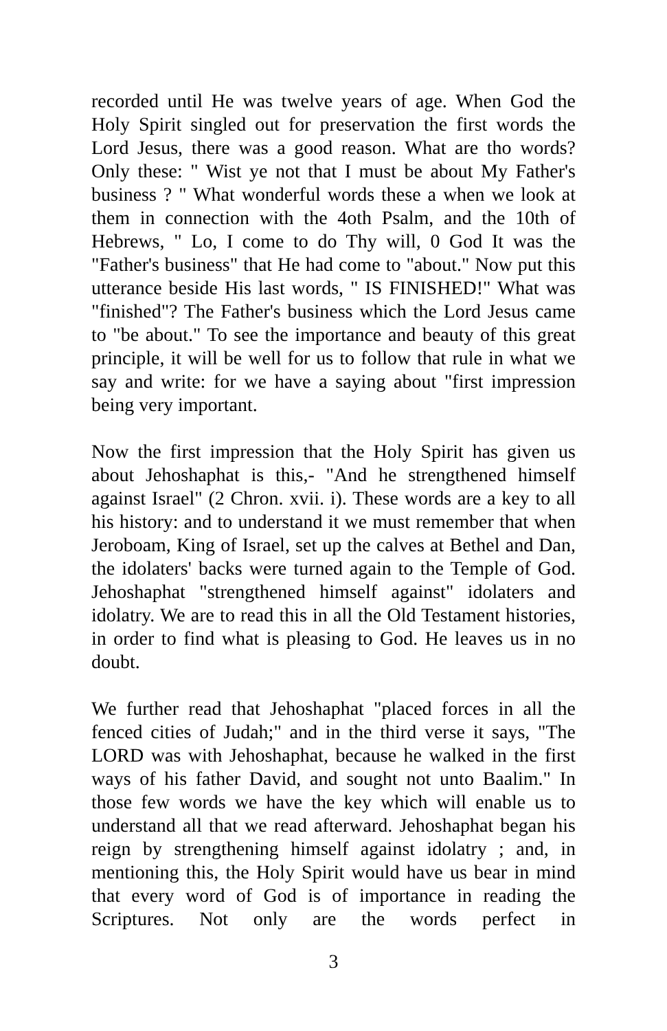recorded until He was twelve years of age. When God the Holy Spirit singled out for preservation the first words the Lord Jesus, there was a good reason. What are tho words? Only these: " Wist ye not that I must be about My Father's business ? " What wonderful words these a when we look at them in connection with the 4oth Psalm, and the 10th of Hebrews, " Lo, I come to do Thy will, 0 God It was the "Father's business" that He had come to "about." Now put this utterance beside His last words, " IS FINISHED!" What was "finished"? The Father's business which the Lord Jesus came to "be about." To see the importance and beauty of this great principle, it will be well for us to follow that rule in what we say and write: for we have a saying about "first impression being very important.
Now the first impression that the Holy Spirit has given us about Jehoshaphat is this,- "And he strengthened himself against Israel" (2 Chron. xvii. i). These words are a key to all his history: and to understand it we must remember that when Jeroboam, King of Israel, set up the calves at Bethel and Dan, the idolaters' backs were turned again to the Temple of God. Jehoshaphat "strengthened himself against" idolaters and idolatry. We are to read this in all the Old Testament histories, in order to find what is pleasing to God. He leaves us in no doubt.
We further read that Jehoshaphat "placed forces in all the fenced cities of Judah;" and in the third verse it says, "The LORD was with Jehoshaphat, because he walked in the first ways of his father David, and sought not unto Baalim." In those few words we have the key which will enable us to understand all that we read afterward. Jehoshaphat began his reign by strengthening himself against idolatry ; and, in mentioning this, the Holy Spirit would have us bear in mind that every word of God is of importance in reading the Scriptures. Not only are the words perfect in
3